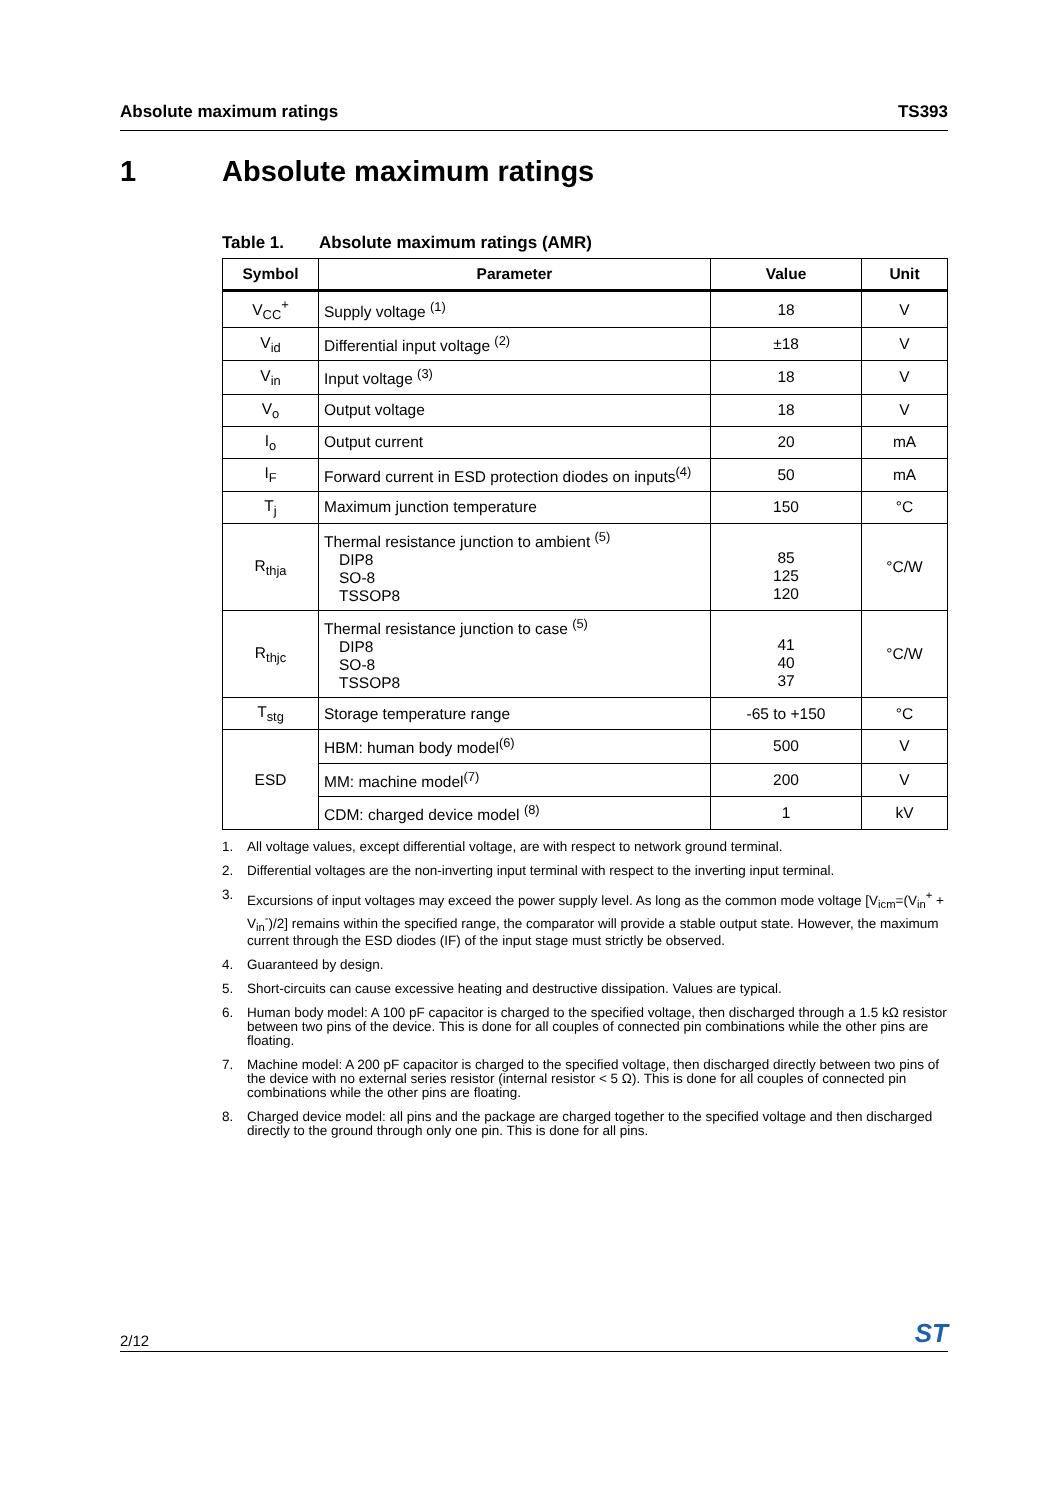Absolute maximum ratings TS393
1 Absolute maximum ratings
Table 1. Absolute maximum ratings (AMR)
| Symbol | Parameter | Value | Unit |
| --- | --- | --- | --- |
| V<sub>CC</sub><sup>+</sup> | Supply voltage <sup>(1)</sup> | 18 | V |
| V<sub>id</sub> | Differential input voltage <sup>(2)</sup> | ±18 | V |
| V<sub>in</sub> | Input voltage <sup>(3)</sup> | 18 | V |
| V<sub>o</sub> | Output voltage | 18 | V |
| I<sub>o</sub> | Output current | 20 | mA |
| I<sub>F</sub> | Forward current in ESD protection diodes on inputs<sup>(4)</sup> | 50 | mA |
| T<sub>j</sub> | Maximum junction temperature | 150 | °C |
| R<sub>thja</sub> | Thermal resistance junction to ambient <sup>(5)</sup> DIP8 SO-8 TSSOP8 | 85 125 120 | °C/W |
| R<sub>thjc</sub> | Thermal resistance junction to case <sup>(5)</sup> DIP8 SO-8 TSSOP8 | 41 40 37 | °C/W |
| T<sub>stg</sub> | Storage temperature range | -65 to +150 | °C |
| ESD | HBM: human body model<sup>(6)</sup> | 500 | V |
| | MM: machine model<sup>(7)</sup> | 200 | V |
| | CDM: charged device model <sup>(8)</sup> | 1 | kV |
1. All voltage values, except differential voltage, are with respect to network ground terminal.
2. Differential voltages are the non-inverting input terminal with respect to the inverting input terminal.
3. Excursions of input voltages may exceed the power supply level. As long as the common mode voltage [V<sub>icm</sub>=(V<sub>in</sub><sup>+</sup> + V<sub>in</sub><sup>-</sup>)/2] remains within the specified range, the comparator will provide a stable output state. However, the maximum current through the ESD diodes (IF) of the input stage must strictly be observed.
4. Guaranteed by design.
5. Short-circuits can cause excessive heating and destructive dissipation. Values are typical.
6. Human body model: A 100 pF capacitor is charged to the specified voltage, then discharged through a 1.5 kΩ resistor between two pins of the device. This is done for all couples of connected pin combinations while the other pins are floating.
7. Machine model: A 200 pF capacitor is charged to the specified voltage, then discharged directly between two pins of the device with no external series resistor (internal resistor < 5 Ω). This is done for all couples of connected pin combinations while the other pins are floating.
8. Charged device model: all pins and the package are charged together to the specified voltage and then discharged directly to the ground through only one pin. This is done for all pins.
2/12
ST